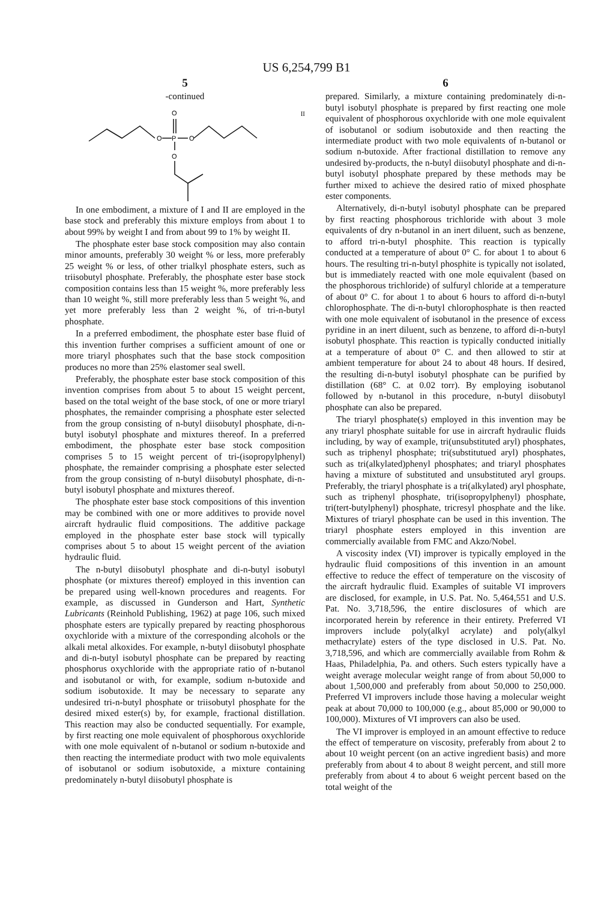US 6,254,799 B1
5
-continued
II
O
O
P
O
O
In one embodiment, a mixture of I and II are employed in the base stock and preferably this mixture employs from about 1 to about 99% by weight I and from about 99 to 1% by weight II.
The phosphate ester base stock composition may also contain minor amounts, preferably 30 weight % or less, more preferably 25 weight % or less, of other trialkyl phosphate esters, such as triisobutyl phosphate. Preferably, the phosphate ester base stock composition contains less than 15 weight %, more preferably less than 10 weight %, still more preferably less than 5 weight %, and yet more preferably less than 2 weight %, of tri-n-butyl phosphate.
In a preferred embodiment, the phosphate ester base fluid of this invention further comprises a sufficient amount of one or more triaryl phosphates such that the base stock composition produces no more than 25% elastomer seal swell.
Preferably, the phosphate ester base stock composition of this invention comprises from about 5 to about 15 weight percent, based on the total weight of the base stock, of one or more triaryl phosphates, the remainder comprising a phosphate ester selected from the group consisting of n-butyl diisobutyl phosphate, di-n-butyl isobutyl phosphate and mixtures thereof. In a preferred embodiment, the phosphate ester base stock composition comprises 5 to 15 weight percent of tri-(isopropylphenyl) phosphate, the remainder comprising a phosphate ester selected from the group consisting of n-butyl diisobutyl phosphate, di-n-butyl isobutyl phosphate and mixtures thereof.
The phosphate ester base stock compositions of this invention may be combined with one or more additives to provide novel aircraft hydraulic fluid compositions. The additive package employed in the phosphate ester base stock will typically comprises about 5 to about 15 weight percent of the aviation hydraulic fluid.
The n-butyl diisobutyl phosphate and di-n-butyl isobutyl phosphate (or mixtures thereof) employed in this invention can be prepared using well-known procedures and reagents. For example, as discussed in Gunderson and Hart, Synthetic Lubricants (Reinhold Publishing, 1962) at page 106, such mixed phosphate esters are typically prepared by reacting phosphorous oxychloride with a mixture of the corresponding alcohols or the alkali metal alkoxides. For example, n-butyl diisobutyl phosphate and di-n-butyl isobutyl phosphate can be prepared by reacting phosphorus oxychloride with the appropriate ratio of n-butanol and isobutanol or with, for example, sodium n-butoxide and sodium isobutoxide. It may be necessary to separate any undesired tri-n-butyl phosphate or triisobutyl phosphate for the desired mixed ester(s) by, for example, fractional distillation. This reaction may also be conducted sequentially. For example, by first reacting one mole equivalent of phosphorous oxychloride with one mole equivalent of n-butanol or sodium n-butoxide and then reacting the intermediate product with two mole equivalents of isobutanol or sodium isobutoxide, a mixture containing predominately n-butyl diisobutyl phosphate is
6
prepared. Similarly, a mixture containing predominately di-n-butyl isobutyl phosphate is prepared by first reacting one mole equivalent of phosphorous oxychloride with one mole equivalent of isobutanol or sodium isobutoxide and then reacting the intermediate product with two mole equivalents of n-butanol or sodium n-butoxide. After fractional distillation to remove any undesired by-products, the n-butyl diisobutyl phosphate and di-n-butyl isobutyl phosphate prepared by these methods may be further mixed to achieve the desired ratio of mixed phosphate ester components.
Alternatively, di-n-butyl isobutyl phosphate can be prepared by first reacting phosphorous trichloride with about 3 mole equivalents of dry n-butanol in an inert diluent, such as benzene, to afford tri-n-butyl phosphite. This reaction is typically conducted at a temperature of about 0° C. for about 1 to about 6 hours. The resulting tri-n-butyl phosphite is typically not isolated, but is immediately reacted with one mole equivalent (based on the phosphorous trichloride) of sulfuryl chloride at a temperature of about 0° C. for about 1 to about 6 hours to afford di-n-butyl chlorophosphate. The di-n-butyl chlorophosphate is then reacted with one mole equivalent of isobutanol in the presence of excess pyridine in an inert diluent, such as benzene, to afford di-n-butyl isobutyl phosphate. This reaction is typically conducted initially at a temperature of about 0° C. and then allowed to stir at ambient temperature for about 24 to about 48 hours. If desired, the resulting di-n-butyl isobutyl phosphate can be purified by distillation (68° C. at 0.02 torr). By employing isobutanol followed by n-butanol in this procedure, n-butyl diisobutyl phosphate can also be prepared.
The triaryl phosphate(s) employed in this invention may be any triaryl phosphate suitable for use in aircraft hydraulic fluids including, by way of example, tri(unsubstituted aryl) phosphates, such as triphenyl phosphate; tri(substitutued aryl) phosphates, such as tri(alkylated)phenyl phosphates; and triaryl phosphates having a mixture of substituted and unsubstituted aryl groups. Preferably, the triaryl phosphate is a tri(alkylated) aryl phosphate, such as triphenyl phosphate, tri(isopropylphenyl) phosphate, tri(tert-butylphenyl) phosphate, tricresyl phosphate and the like. Mixtures of triaryl phosphate can be used in this invention. The triaryl phosphate esters employed in this invention are commercially available from FMC and Akzo/Nobel.
A viscosity index (VI) improver is typically employed in the hydraulic fluid compositions of this invention in an amount effective to reduce the effect of temperature on the viscosity of the aircraft hydraulic fluid. Examples of suitable VI improvers are disclosed, for example, in U.S. Pat. No. 5,464,551 and U.S. Pat. No. 3,718,596, the entire disclosures of which are incorporated herein by reference in their entirety. Preferred VI improvers include poly(alkyl acrylate) and poly(alkyl methacrylate) esters of the type disclosed in U.S. Pat. No. 3,718,596, and which are commercially available from Rohm & Haas, Philadelphia, Pa. and others. Such esters typically have a weight average molecular weight range of from about 50,000 to about 1,500,000 and preferably from about 50,000 to 250,000. Preferred VI improvers include those having a molecular weight peak at about 70,000 to 100,000 (e.g., about 85,000 or 90,000 to 100,000). Mixtures of VI improvers can also be used.
The VI improver is employed in an amount effective to reduce the effect of temperature on viscosity, preferably from about 2 to about 10 weight percent (on an active ingredient basis) and more preferably from about 4 to about 8 weight percent, and still more preferably from about 4 to about 6 weight percent based on the total weight of the